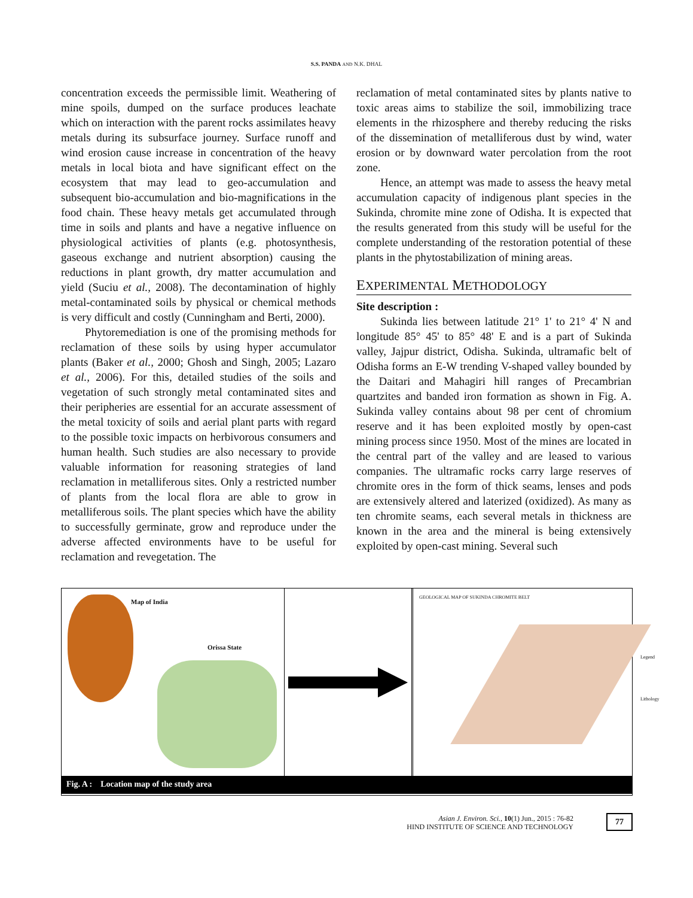S.S. PANDA AND N.K. DHAL
concentration exceeds the permissible limit. Weathering of mine spoils, dumped on the surface produces leachate which on interaction with the parent rocks assimilates heavy metals during its subsurface journey. Surface runoff and wind erosion cause increase in concentration of the heavy metals in local biota and have significant effect on the ecosystem that may lead to geo-accumulation and subsequent bio-accumulation and bio-magnifications in the food chain. These heavy metals get accumulated through time in soils and plants and have a negative influence on physiological activities of plants (e.g. photosynthesis, gaseous exchange and nutrient absorption) causing the reductions in plant growth, dry matter accumulation and yield (Suciu et al., 2008). The decontamination of highly metal-contaminated soils by physical or chemical methods is very difficult and costly (Cunningham and Berti, 2000).
Phytoremediation is one of the promising methods for reclamation of these soils by using hyper accumulator plants (Baker et al., 2000; Ghosh and Singh, 2005; Lazaro et al., 2006). For this, detailed studies of the soils and vegetation of such strongly metal contaminated sites and their peripheries are essential for an accurate assessment of the metal toxicity of soils and aerial plant parts with regard to the possible toxic impacts on herbivorous consumers and human health. Such studies are also necessary to provide valuable information for reasoning strategies of land reclamation in metalliferous sites. Only a restricted number of plants from the local flora are able to grow in metalliferous soils. The plant species which have the ability to successfully germinate, grow and reproduce under the adverse affected environments have to be useful for reclamation and revegetation. The
reclamation of metal contaminated sites by plants native to toxic areas aims to stabilize the soil, immobilizing trace elements in the rhizosphere and thereby reducing the risks of the dissemination of metalliferous dust by wind, water erosion or by downward water percolation from the root zone.
Hence, an attempt was made to assess the heavy metal accumulation capacity of indigenous plant species in the Sukinda, chromite mine zone of Odisha. It is expected that the results generated from this study will be useful for the complete understanding of the restoration potential of these plants in the phytostabilization of mining areas.
EXPERIMENTAL METHODOLOGY
Site description :
Sukinda lies between latitude 21° 1' to 21° 4' N and longitude 85° 45' to 85° 48' E and is a part of Sukinda valley, Jajpur district, Odisha. Sukinda, ultramafic belt of Odisha forms an E-W trending V-shaped valley bounded by the Daitari and Mahagiri hill ranges of Precambrian quartzites and banded iron formation as shown in Fig. A. Sukinda valley contains about 98 per cent of chromium reserve and it has been exploited mostly by open-cast mining process since 1950. Most of the mines are located in the central part of the valley and are leased to various companies. The ultramafic rocks carry large reserves of chromite ores in the form of thick seams, lenses and pods are extensively altered and laterized (oxidized). As many as ten chromite seams, each several metals in thickness are known in the area and the mineral is being extensively exploited by open-cast mining. Several such
Map of India
Orissa State
GEOLOGICAL MAP OF SUKINDA CHROMITE BELT
Legend
Lithology
Fig. A : Location map of the study area
Asian J. Environ. Sci., 10(1) Jun., 2015 : 76-82
HIND INSTITUTE OF SCIENCE AND TECHNOLOGY
77